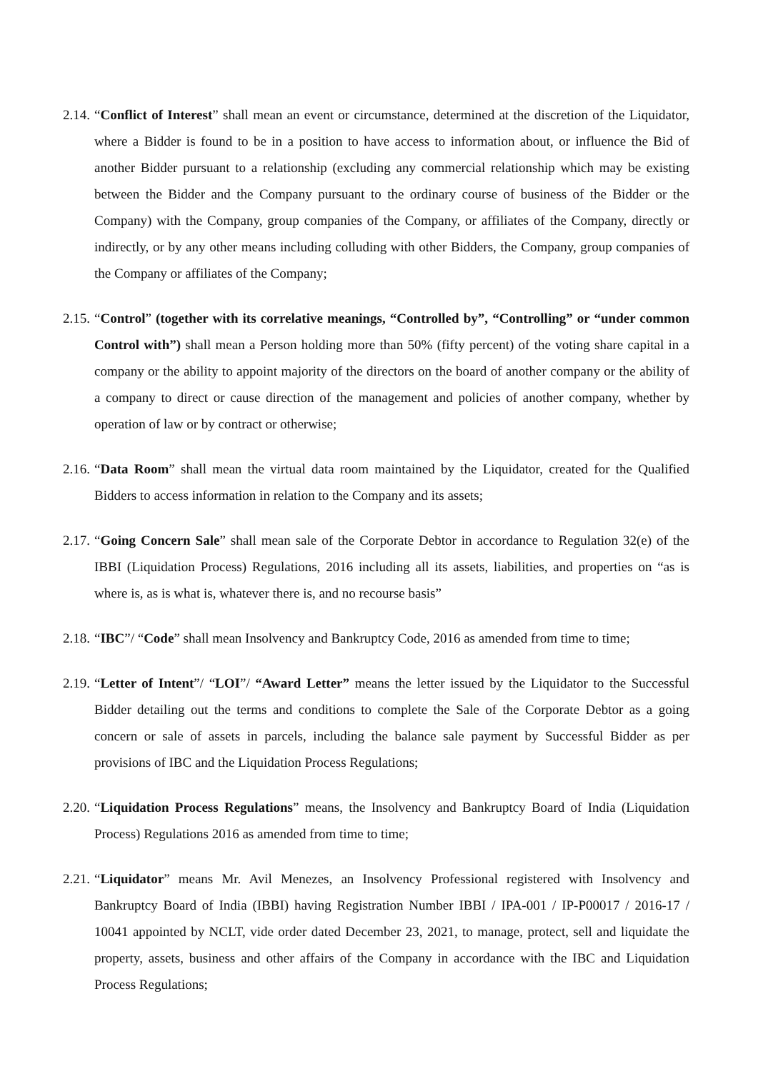2.14. “Conflict of Interest” shall mean an event or circumstance, determined at the discretion of the Liquidator, where a Bidder is found to be in a position to have access to information about, or influence the Bid of another Bidder pursuant to a relationship (excluding any commercial relationship which may be existing between the Bidder and the Company pursuant to the ordinary course of business of the Bidder or the Company) with the Company, group companies of the Company, or affiliates of the Company, directly or indirectly, or by any other means including colluding with other Bidders, the Company, group companies of the Company or affiliates of the Company;
2.15. “Control” (together with its correlative meanings, “Controlled by”, “Controlling” or “under common Control with”) shall mean a Person holding more than 50% (fifty percent) of the voting share capital in a company or the ability to appoint majority of the directors on the board of another company or the ability of a company to direct or cause direction of the management and policies of another company, whether by operation of law or by contract or otherwise;
2.16. “Data Room” shall mean the virtual data room maintained by the Liquidator, created for the Qualified Bidders to access information in relation to the Company and its assets;
2.17. “Going Concern Sale” shall mean sale of the Corporate Debtor in accordance to Regulation 32(e) of the IBBI (Liquidation Process) Regulations, 2016 including all its assets, liabilities, and properties on “as is where is, as is what is, whatever there is, and no recourse basis”
2.18. “IBC”/ “Code” shall mean Insolvency and Bankruptcy Code, 2016 as amended from time to time;
2.19. “Letter of Intent”/ “LOI”/ “Award Letter” means the letter issued by the Liquidator to the Successful Bidder detailing out the terms and conditions to complete the Sale of the Corporate Debtor as a going concern or sale of assets in parcels, including the balance sale payment by Successful Bidder as per provisions of IBC and the Liquidation Process Regulations;
2.20. “Liquidation Process Regulations” means, the Insolvency and Bankruptcy Board of India (Liquidation Process) Regulations 2016 as amended from time to time;
2.21. “Liquidator” means Mr. Avil Menezes, an Insolvency Professional registered with Insolvency and Bankruptcy Board of India (IBBI) having Registration Number IBBI / IPA-001 / IP-P00017 / 2016-17 / 10041 appointed by NCLT, vide order dated December 23, 2021, to manage, protect, sell and liquidate the property, assets, business and other affairs of the Company in accordance with the IBC and Liquidation Process Regulations;